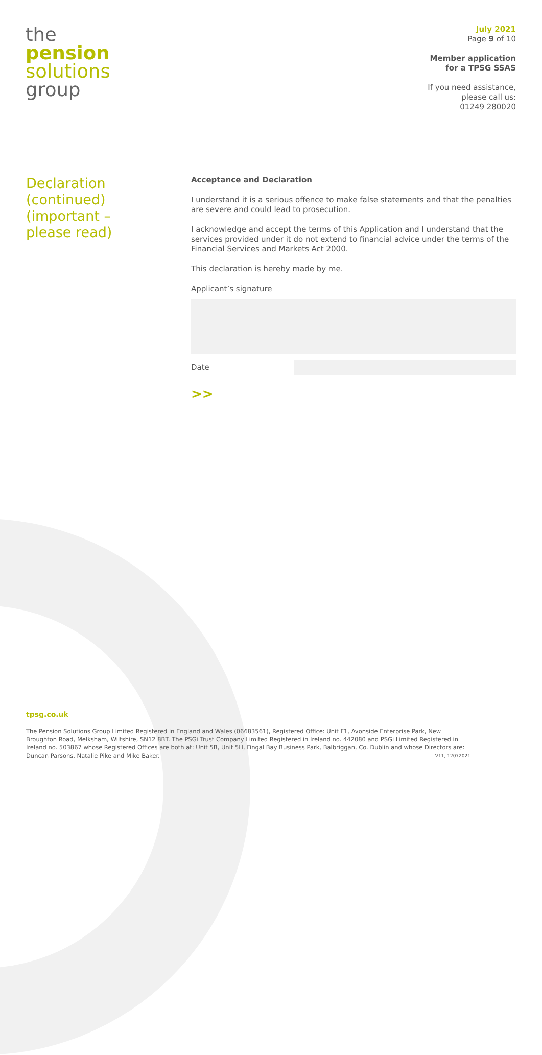the
pension
solutions
group
July 2021
Page 9 of 10
Member application
for a TPSG SSAS
If you need assistance,
please call us:
01249 280020
Declaration
(continued)
(important –
please read)
Acceptance and Declaration
I understand it is a serious offence to make false statements and that the penalties are severe and could lead to prosecution.
I acknowledge and accept the terms of this Application and I understand that the services provided under it do not extend to financial advice under the terms of the Financial Services and Markets Act 2000.
This declaration is hereby made by me.
Applicant’s signature
Date
>>
tpsg.co.uk
The Pension Solutions Group Limited Registered in England and Wales (06683561), Registered Office: Unit F1, Avonside Enterprise Park, New Broughton Road, Melksham, Wiltshire, SN12 8BT. The PSGi Trust Company Limited Registered in Ireland no. 442080 and PSGi Limited Registered in Ireland no. 503867 whose Registered Offices are both at: Unit 5B, Unit 5H, Fingal Bay Business Park, Balbriggan, Co. Dublin and whose Directors are: Duncan Parsons, Natalie Pike and Mike Baker. V11, 12072021